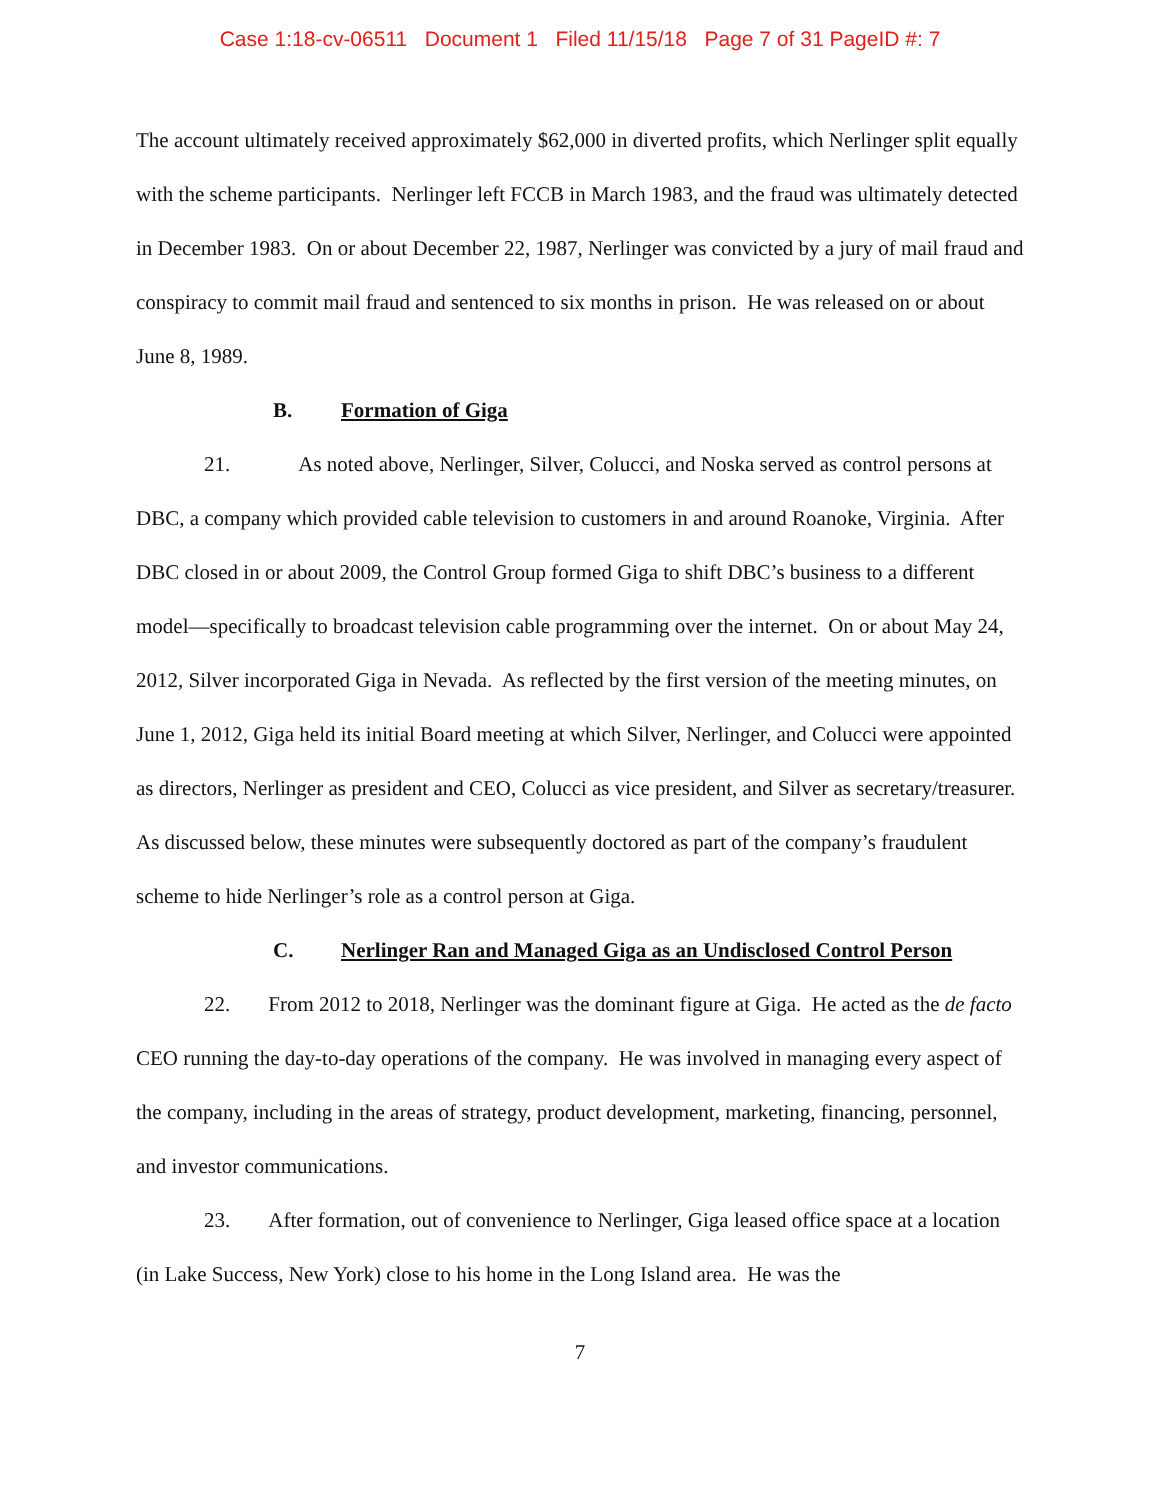Case 1:18-cv-06511 Document 1 Filed 11/15/18 Page 7 of 31 PageID #: 7
The account ultimately received approximately $62,000 in diverted profits, which Nerlinger split equally with the scheme participants. Nerlinger left FCCB in March 1983, and the fraud was ultimately detected in December 1983. On or about December 22, 1987, Nerlinger was convicted by a jury of mail fraud and conspiracy to commit mail fraud and sentenced to six months in prison. He was released on or about June 8, 1989.
B. Formation of Giga
21. As noted above, Nerlinger, Silver, Colucci, and Noska served as control persons at DBC, a company which provided cable television to customers in and around Roanoke, Virginia. After DBC closed in or about 2009, the Control Group formed Giga to shift DBC’s business to a different model—specifically to broadcast television cable programming over the internet. On or about May 24, 2012, Silver incorporated Giga in Nevada. As reflected by the first version of the meeting minutes, on June 1, 2012, Giga held its initial Board meeting at which Silver, Nerlinger, and Colucci were appointed as directors, Nerlinger as president and CEO, Colucci as vice president, and Silver as secretary/treasurer. As discussed below, these minutes were subsequently doctored as part of the company’s fraudulent scheme to hide Nerlinger’s role as a control person at Giga.
C. Nerlinger Ran and Managed Giga as an Undisclosed Control Person
22. From 2012 to 2018, Nerlinger was the dominant figure at Giga. He acted as the de facto CEO running the day-to-day operations of the company. He was involved in managing every aspect of the company, including in the areas of strategy, product development, marketing, financing, personnel, and investor communications.
23. After formation, out of convenience to Nerlinger, Giga leased office space at a location (in Lake Success, New York) close to his home in the Long Island area. He was the
7